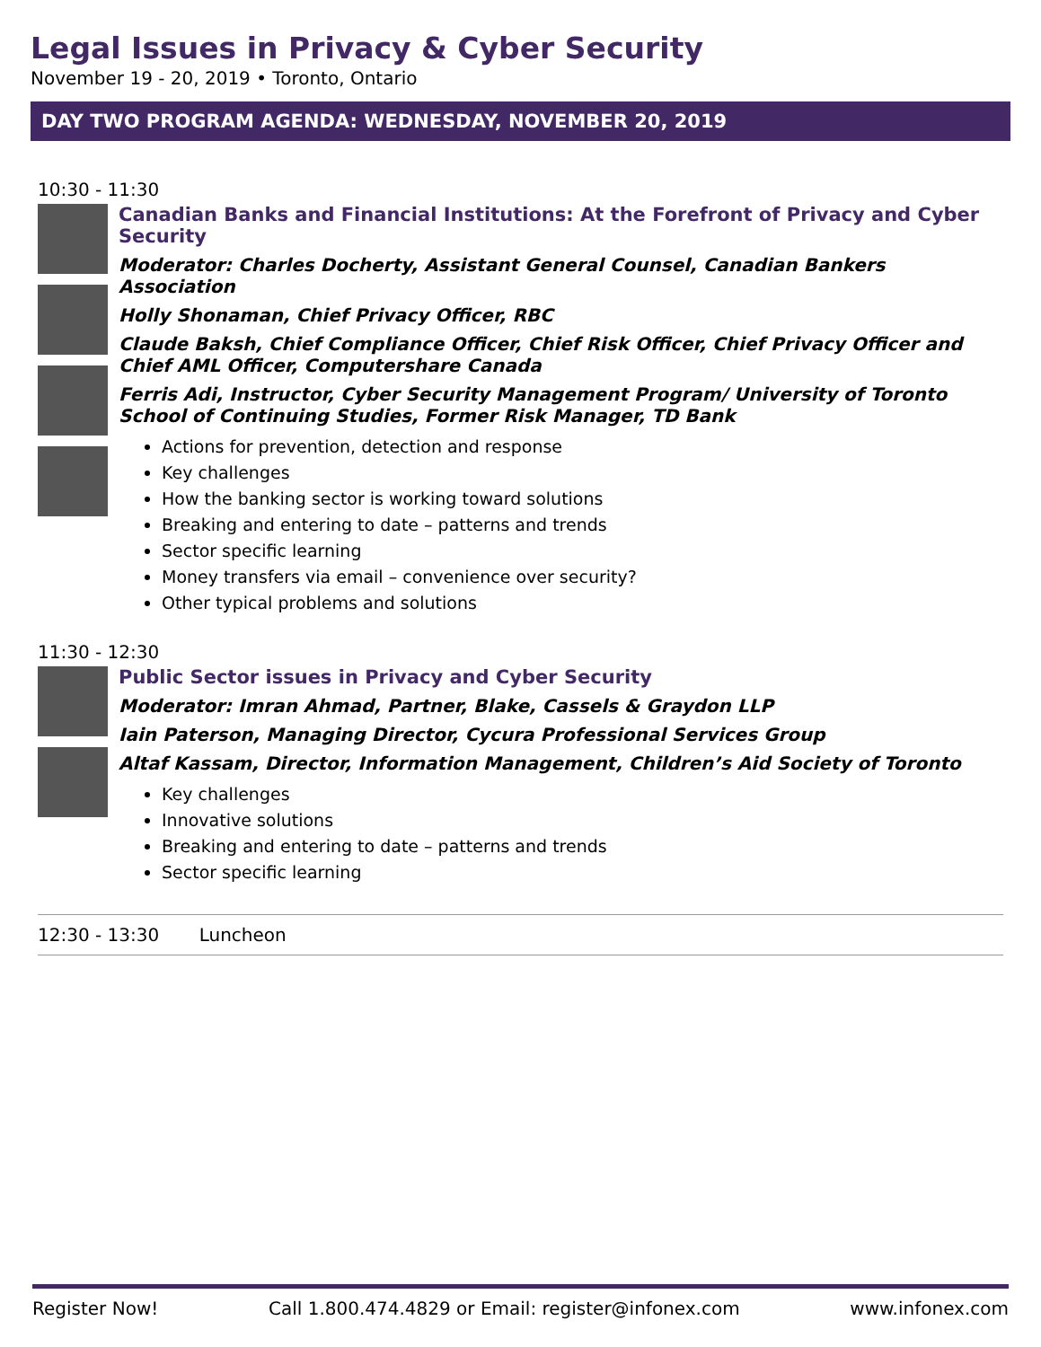Legal Issues in Privacy & Cyber Security
November 19 - 20, 2019 • Toronto, Ontario
DAY TWO PROGRAM AGENDA: WEDNESDAY, NOVEMBER 20, 2019
10:30 - 11:30
Canadian Banks and Financial Institutions: At the Forefront of Privacy and Cyber Security
Moderator: Charles Docherty, Assistant General Counsel, Canadian Bankers Association
Holly Shonaman, Chief Privacy Officer, RBC
Claude Baksh, Chief Compliance Officer, Chief Risk Officer, Chief Privacy Officer and Chief AML Officer, Computershare Canada
Ferris Adi, Instructor, Cyber Security Management Program/ University of Toronto School of Continuing Studies, Former Risk Manager, TD Bank
Actions for prevention, detection and response
Key challenges
How the banking sector is working toward solutions
Breaking and entering to date – patterns and trends
Sector specific learning
Money transfers via email – convenience over security?
Other typical problems and solutions
11:30 - 12:30
Public Sector issues in Privacy and Cyber Security
Moderator: Imran Ahmad, Partner, Blake, Cassels & Graydon LLP
Iain Paterson, Managing Director, Cycura Professional Services Group
Altaf Kassam, Director, Information Management, Children’s Aid Society of Toronto
Key challenges
Innovative solutions
Breaking and entering to date – patterns and trends
Sector specific learning
12:30 - 13:30 Luncheon
Register Now! Call 1.800.474.4829 or Email: register@infonex.com www.infonex.com